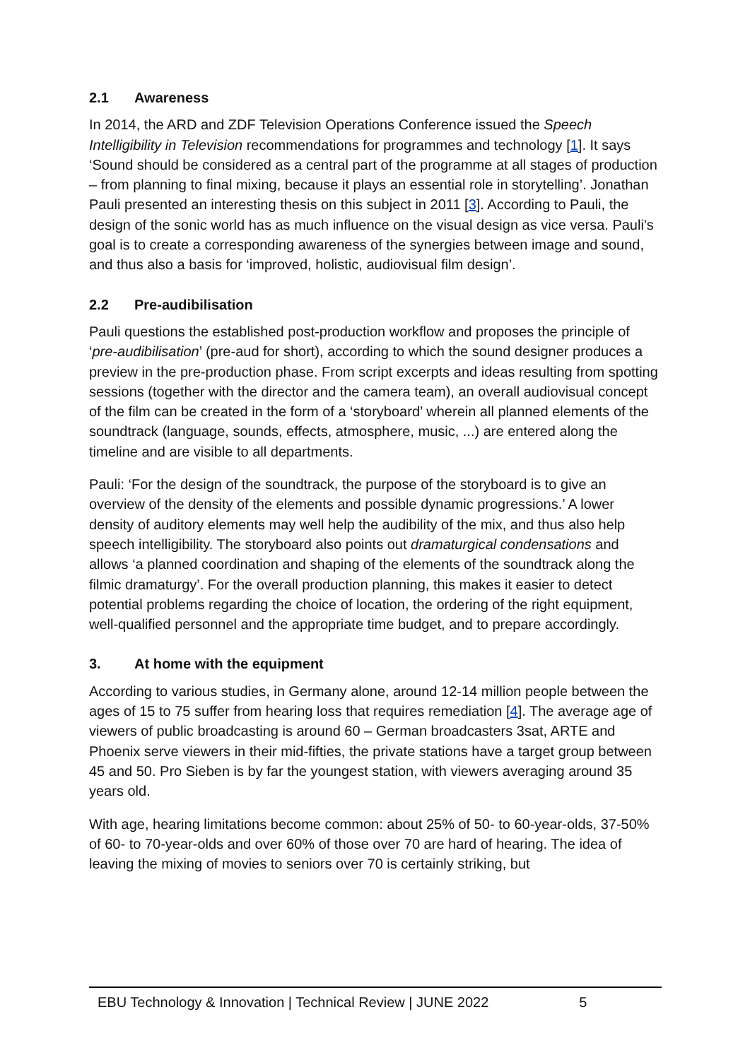2.1 Awareness
In 2014, the ARD and ZDF Television Operations Conference issued the Speech Intelligibility in Television recommendations for programmes and technology [1]. It says ‘Sound should be considered as a central part of the programme at all stages of production – from planning to final mixing, because it plays an essential role in storytelling’. Jonathan Pauli presented an interesting thesis on this subject in 2011 [3]. According to Pauli, the design of the sonic world has as much influence on the visual design as vice versa. Pauli's goal is to create a corresponding awareness of the synergies between image and sound, and thus also a basis for ‘improved, holistic, audiovisual film design’.
2.2 Pre-audibilisation
Pauli questions the established post-production workflow and proposes the principle of ‘pre-audibilisation’ (pre-aud for short), according to which the sound designer produces a preview in the pre-production phase. From script excerpts and ideas resulting from spotting sessions (together with the director and the camera team), an overall audiovisual concept of the film can be created in the form of a ‘storyboard’ wherein all planned elements of the soundtrack (language, sounds, effects, atmosphere, music, ...) are entered along the timeline and are visible to all departments.
Pauli: ‘For the design of the soundtrack, the purpose of the storyboard is to give an overview of the density of the elements and possible dynamic progressions.’ A lower density of auditory elements may well help the audibility of the mix, and thus also help speech intelligibility. The storyboard also points out dramaturgical condensations and allows ‘a planned coordination and shaping of the elements of the soundtrack along the filmic dramaturgy’. For the overall production planning, this makes it easier to detect potential problems regarding the choice of location, the ordering of the right equipment, well-qualified personnel and the appropriate time budget, and to prepare accordingly.
3. At home with the equipment
According to various studies, in Germany alone, around 12-14 million people between the ages of 15 to 75 suffer from hearing loss that requires remediation [4]. The average age of viewers of public broadcasting is around 60 – German broadcasters 3sat, ARTE and Phoenix serve viewers in their mid-fifties, the private stations have a target group between 45 and 50. Pro Sieben is by far the youngest station, with viewers averaging around 35 years old.
With age, hearing limitations become common: about 25% of 50- to 60-year-olds, 37-50% of 60- to 70-year-olds and over 60% of those over 70 are hard of hearing. The idea of leaving the mixing of movies to seniors over 70 is certainly striking, but
EBU Technology & Innovation | Technical Review | JUNE 2022 5